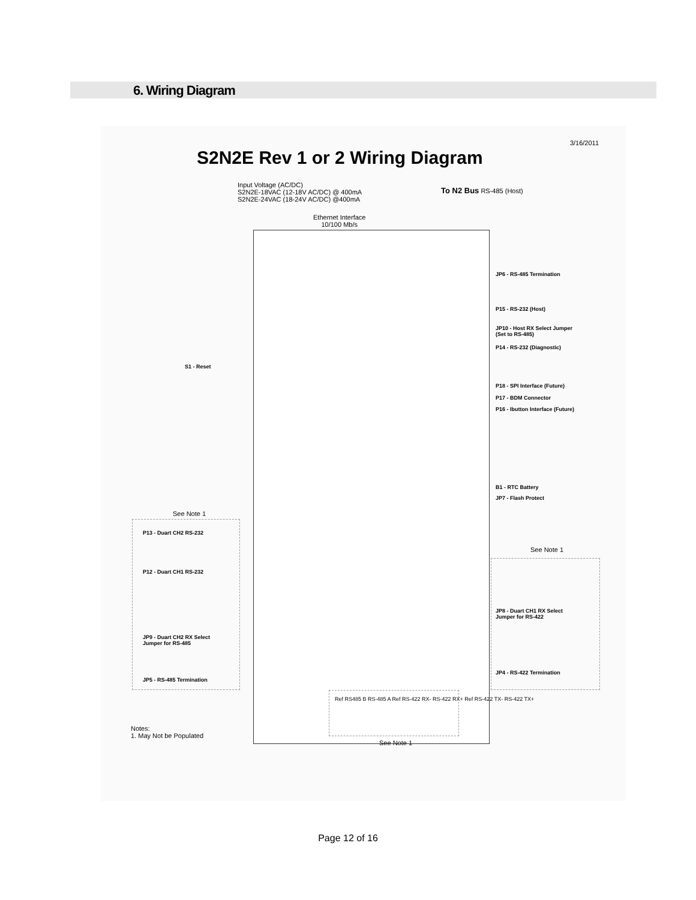6. Wiring Diagram
3/16/2011
S2N2E Rev 1 or 2 Wiring Diagram
Input Voltage (AC/DC)
S2N2E-18VAC (12-18V AC/DC) @ 400mA
S2N2E-24VAC (18-24V AC/DC) @400mA
To N2 Bus RS-485 (Host)
Ethernet Interface
10/100 Mb/s
JP6 - RS-485 Termination
P15 - RS-232 (Host)
JP10 - Host RX Select Jumper
(Set to RS-485)
P14 - RS-232 (Diagnostic)
S1 - Reset
P18 - SPI Interface (Future)
P17 - BDM Connector
P16 - Ibutton Interface (Future)
B1 - RTC Battery
JP7 - Flash Protect
See Note 1
P13 - Duart CH2 RS-232
See Note 1
P12 - Duart CH1 RS-232
JP8 - Duart CH1 RX Select
Jumper for RS-422
JP9 - Duart CH2 RX Select
Jumper for RS-485
JP4 - RS-422 Termination
JP5 - RS-485 Termination
Ref RS485 B RS-485 A Ref RS-422 RX- RS-422 RX+ Ref RS-422 TX- RS-422 TX+
Notes:
1. May Not be Populated
See Note 1
Page 12 of 16